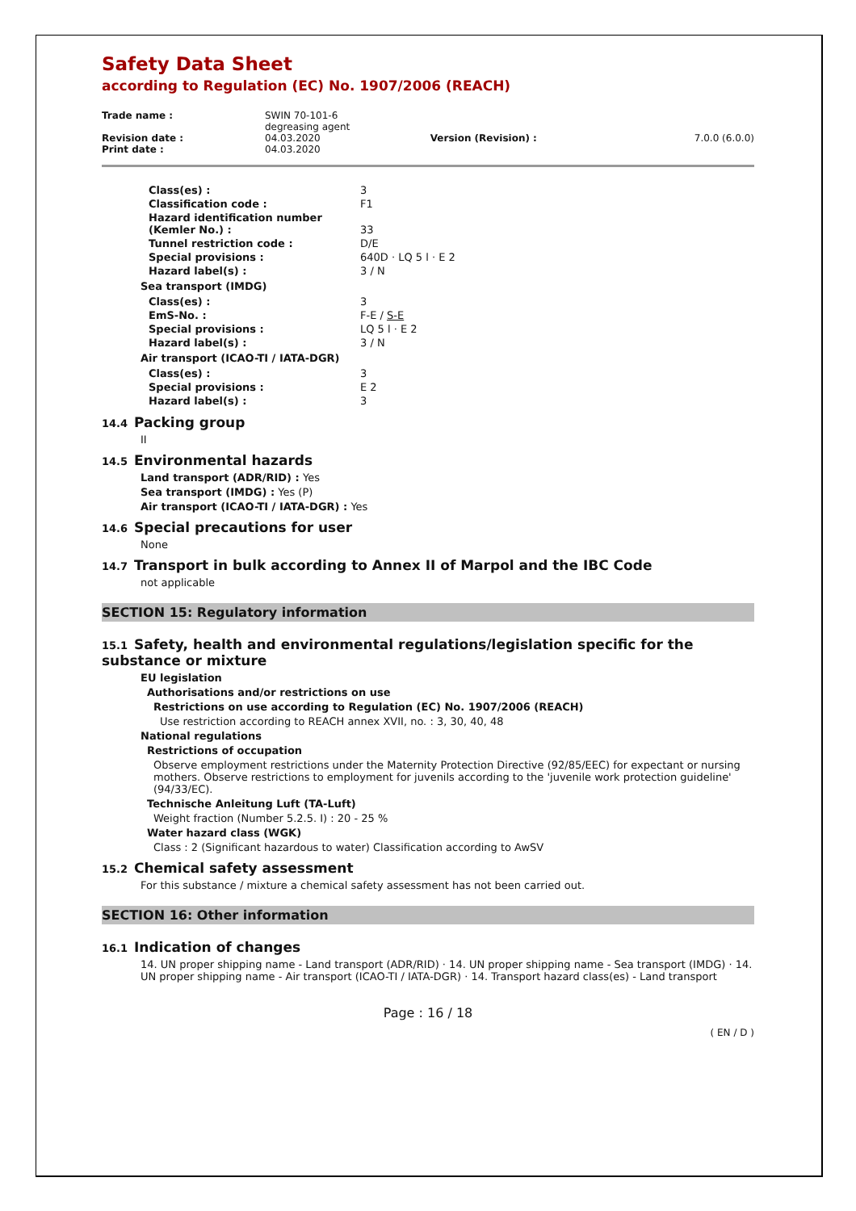Safety Data Sheet
according to Regulation (EC) No. 1907/2006 (REACH)
| Trade name : | SWIN 70-101-6 degreasing agent | | |
| Revision date : | 04.03.2020 | Version (Revision) : | 7.0.0 (6.0.0) |
| Print date : | 04.03.2020 | | |
| Class(es) : | 3 |
| Classification code : | F1 |
| Hazard identification number (Kemler No.) : | 33 |
| Tunnel restriction code : | D/E |
| Special provisions : | 640D · LQ 5 l · E 2 |
| Hazard label(s) : | 3 / N |
Sea transport (IMDG)
| Class(es) : | 3 |
| EmS-No. : | F-E / S-E |
| Special provisions : | LQ 5 l · E 2 |
| Hazard label(s) : | 3 / N |
Air transport (ICAO-TI / IATA-DGR)
| Class(es) : | 3 |
| Special provisions : | E 2 |
| Hazard label(s) : | 3 |
14.4 Packing group
II
14.5 Environmental hazards
Land transport (ADR/RID) : Yes
Sea transport (IMDG) : Yes (P)
Air transport (ICAO-TI / IATA-DGR) : Yes
14.6 Special precautions for user
None
14.7 Transport in bulk according to Annex II of Marpol and the IBC Code
not applicable
SECTION 15: Regulatory information
15.1 Safety, health and environmental regulations/legislation specific for the substance or mixture
EU legislation
Authorisations and/or restrictions on use
Restrictions on use according to Regulation (EC) No. 1907/2006 (REACH)
Use restriction according to REACH annex XVII, no. : 3, 30, 40, 48
National regulations
Restrictions of occupation
Observe employment restrictions under the Maternity Protection Directive (92/85/EEC) for expectant or nursing mothers. Observe restrictions to employment for juvenils according to the 'juvenile work protection guideline' (94/33/EC).
Technische Anleitung Luft (TA-Luft)
Weight fraction (Number 5.2.5. I) : 20 - 25 %
Water hazard class (WGK)
Class : 2 (Significant hazardous to water) Classification according to AwSV
15.2 Chemical safety assessment
For this substance / mixture a chemical safety assessment has not been carried out.
SECTION 16: Other information
16.1 Indication of changes
14. UN proper shipping name - Land transport (ADR/RID) · 14. UN proper shipping name - Sea transport (IMDG) · 14. UN proper shipping name - Air transport (ICAO-TI / IATA-DGR) · 14. Transport hazard class(es) - Land transport
Page : 16 / 18
( EN / D )